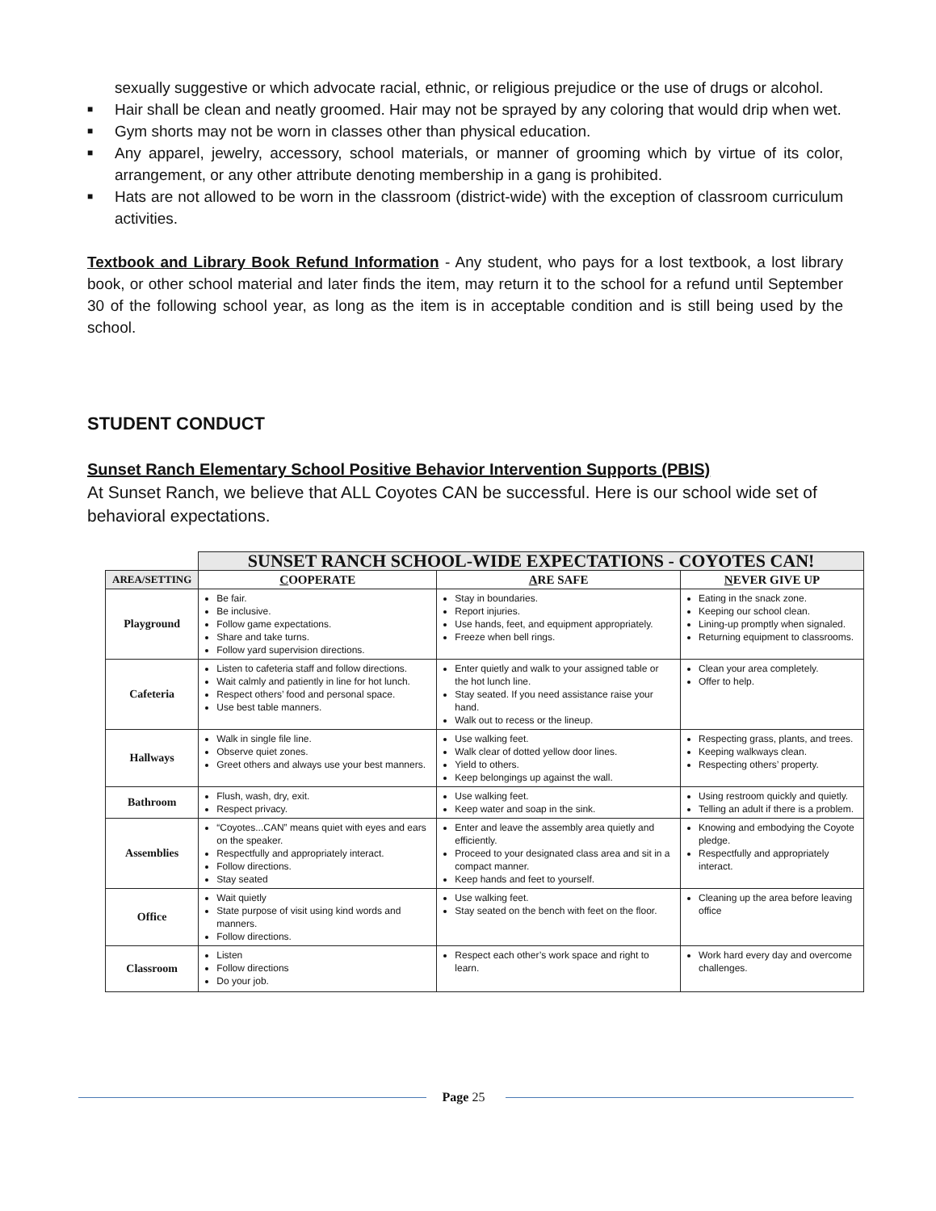sexually suggestive or which advocate racial, ethnic, or religious prejudice or the use of drugs or alcohol.
■ Hair shall be clean and neatly groomed. Hair may not be sprayed by any coloring that would drip when wet.
■ Gym shorts may not be worn in classes other than physical education.
■ Any apparel, jewelry, accessory, school materials, or manner of grooming which by virtue of its color, arrangement, or any other attribute denoting membership in a gang is prohibited.
■ Hats are not allowed to be worn in the classroom (district-wide) with the exception of classroom curriculum activities.
Textbook and Library Book Refund Information - Any student, who pays for a lost textbook, a lost library book, or other school material and later finds the item, may return it to the school for a refund until September 30 of the following school year, as long as the item is in acceptable condition and is still being used by the school.
STUDENT CONDUCT
Sunset Ranch Elementary School Positive Behavior Intervention Supports (PBIS)
At Sunset Ranch, we believe that ALL Coyotes CAN be successful. Here is our school wide set of behavioral expectations.
| | SUNSET RANCH SCHOOL-WIDE EXPECTATIONS - COYOTES CAN! | | |
| AREA/SETTING | C OOPERATE | A RE SAFE | N EVER GIVE UP |
| Playground | Be fair. Be inclusive. Follow game expectations. Share and take turns. Follow yard supervision directions. | Stay in boundaries. Report injuries. Use hands, feet, and equipment appropriately. Freeze when bell rings. | Eating in the snack zone. Keeping our school clean. Lining-up promptly when signaled. Returning equipment to classrooms. |
| Cafeteria | Listen to cafeteria staff and follow directions. Wait calmly and patiently in line for hot lunch. Respect others’ food and personal space. Use best table manners. | Enter quietly and walk to your assigned table or the hot lunch line. Stay seated. If you need assistance raise your hand. Walk out to recess or the lineup. | Clean your area completely. Offer to help. |
| Hallways | Walk in single file line. Observe quiet zones. Greet others and always use your best manners. | Use walking feet. Walk clear of dotted yellow door lines. Yield to others. Keep belongings up against the wall. | Respecting grass, plants, and trees. Keeping walkways clean. Respecting others’ property. |
| Bathroom | Flush, wash, dry, exit. Respect privacy. | Use walking feet. Keep water and soap in the sink. | Using restroom quickly and quietly. Telling an adult if there is a problem. |
| Assemblies | “Coyotes...CAN” means quiet with eyes and ears on the speaker. Respectfully and appropriately interact. Follow directions. Stay seated | Enter and leave the assembly area quietly and efficiently. Proceed to your designated class area and sit in a compact manner. Keep hands and feet to yourself. | Knowing and embodying the Coyote pledge. Respectfully and appropriately interact. |
| Office | Wait quietly State purpose of visit using kind words and manners. Follow directions. | Use walking feet. Stay seated on the bench with feet on the floor. | Cleaning up the area before leaving office |
| Classroom | Listen Follow directions Do your job. | Respect each other’s work space and right to learn. | Work hard every day and overcome challenges. |
Page 25